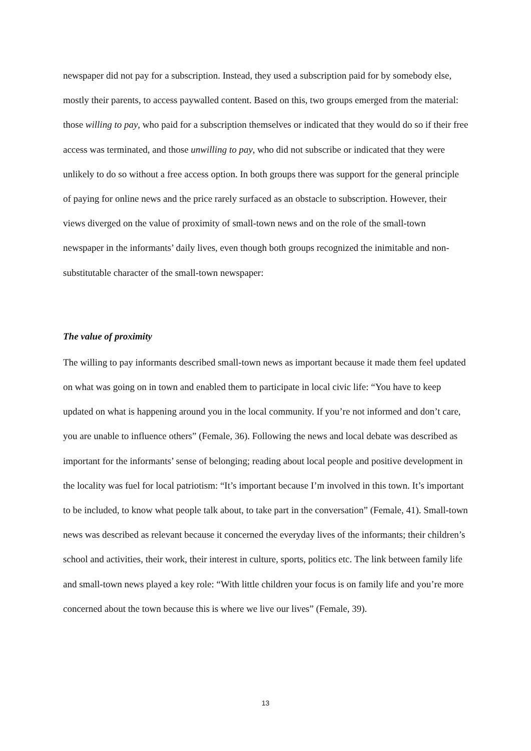newspaper did not pay for a subscription. Instead, they used a subscription paid for by somebody else, mostly their parents, to access paywalled content. Based on this, two groups emerged from the material: those willing to pay, who paid for a subscription themselves or indicated that they would do so if their free access was terminated, and those unwilling to pay, who did not subscribe or indicated that they were unlikely to do so without a free access option. In both groups there was support for the general principle of paying for online news and the price rarely surfaced as an obstacle to subscription. However, their views diverged on the value of proximity of small-town news and on the role of the small-town newspaper in the informants’ daily lives, even though both groups recognized the inimitable and non-substitutable character of the small-town newspaper:
The value of proximity
The willing to pay informants described small-town news as important because it made them feel updated on what was going on in town and enabled them to participate in local civic life: “You have to keep updated on what is happening around you in the local community. If you’re not informed and don’t care, you are unable to influence others” (Female, 36). Following the news and local debate was described as important for the informants’ sense of belonging; reading about local people and positive development in the locality was fuel for local patriotism: “It’s important because I’m involved in this town. It’s important to be included, to know what people talk about, to take part in the conversation” (Female, 41). Small-town news was described as relevant because it concerned the everyday lives of the informants; their children’s school and activities, their work, their interest in culture, sports, politics etc. The link between family life and small-town news played a key role: “With little children your focus is on family life and you’re more concerned about the town because this is where we live our lives” (Female, 39).
13